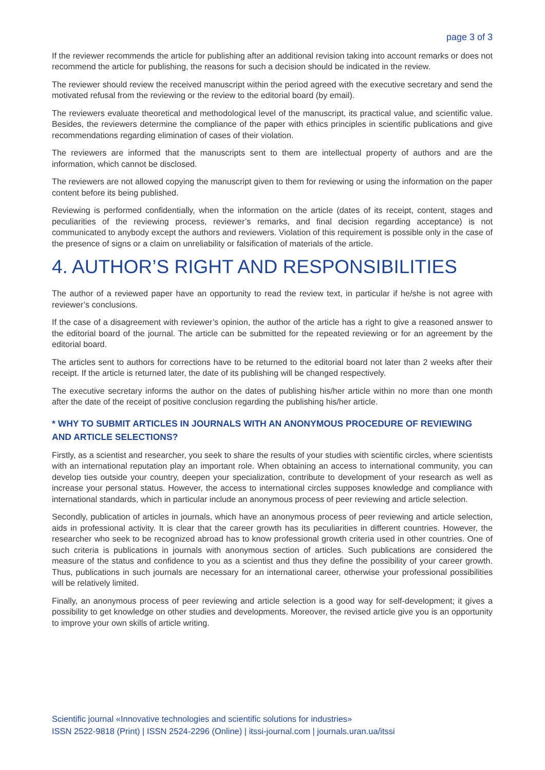page 3 of 3
If the reviewer recommends the article for publishing after an additional revision taking into account remarks or does not recommend the article for publishing, the reasons for such a decision should be indicated in the review.
The reviewer should review the received manuscript within the period agreed with the executive secretary and send the motivated refusal from the reviewing or the review to the editorial board (by email).
The reviewers evaluate theoretical and methodological level of the manuscript, its practical value, and scientific value. Besides, the reviewers determine the compliance of the paper with ethics principles in scientific publications and give recommendations regarding elimination of cases of their violation.
The reviewers are informed that the manuscripts sent to them are intellectual property of authors and are the information, which cannot be disclosed.
The reviewers are not allowed copying the manuscript given to them for reviewing or using the information on the paper content before its being published.
Reviewing is performed confidentially, when the information on the article (dates of its receipt, content, stages and peculiarities of the reviewing process, reviewer’s remarks, and final decision regarding acceptance) is not communicated to anybody except the authors and reviewers. Violation of this requirement is possible only in the case of the presence of signs or a claim on unreliability or falsification of materials of the article.
4. AUTHOR’S RIGHT AND RESPONSIBILITIES
The author of a reviewed paper have an opportunity to read the review text, in particular if he/she is not agree with reviewer’s conclusions.
If the case of a disagreement with reviewer’s opinion, the author of the article has a right to give a reasoned answer to the editorial board of the journal. The article can be submitted for the repeated reviewing or for an agreement by the editorial board.
The articles sent to authors for corrections have to be returned to the editorial board not later than 2 weeks after their receipt. If the article is returned later, the date of its publishing will be changed respectively.
The executive secretary informs the author on the dates of publishing his/her article within no more than one month after the date of the receipt of positive conclusion regarding the publishing his/her article.
* WHY TO SUBMIT ARTICLES IN JOURNALS WITH AN ANONYMOUS PROCEDURE OF REVIEWING AND ARTICLE SELECTIONS?
Firstly, as a scientist and researcher, you seek to share the results of your studies with scientific circles, where scientists with an international reputation play an important role. When obtaining an access to international community, you can develop ties outside your country, deepen your specialization, contribute to development of your research as well as increase your personal status. However, the access to international circles supposes knowledge and compliance with international standards, which in particular include an anonymous process of peer reviewing and article selection.
Secondly, publication of articles in journals, which have an anonymous process of peer reviewing and article selection, aids in professional activity. It is clear that the career growth has its peculiarities in different countries. However, the researcher who seek to be recognized abroad has to know professional growth criteria used in other countries. One of such criteria is publications in journals with anonymous section of articles. Such publications are considered the measure of the status and confidence to you as a scientist and thus they define the possibility of your career growth. Thus, publications in such journals are necessary for an international career, otherwise your professional possibilities will be relatively limited.
Finally, an anonymous process of peer reviewing and article selection is a good way for self-development; it gives a possibility to get knowledge on other studies and developments. Moreover, the revised article give you is an opportunity to improve your own skills of article writing.
Scientific journal «Innovative technologies and scientific solutions for industries»
ISSN 2522-9818 (Print) | ISSN 2524-2296 (Online) | itssi-journal.com | journals.uran.ua/itssi